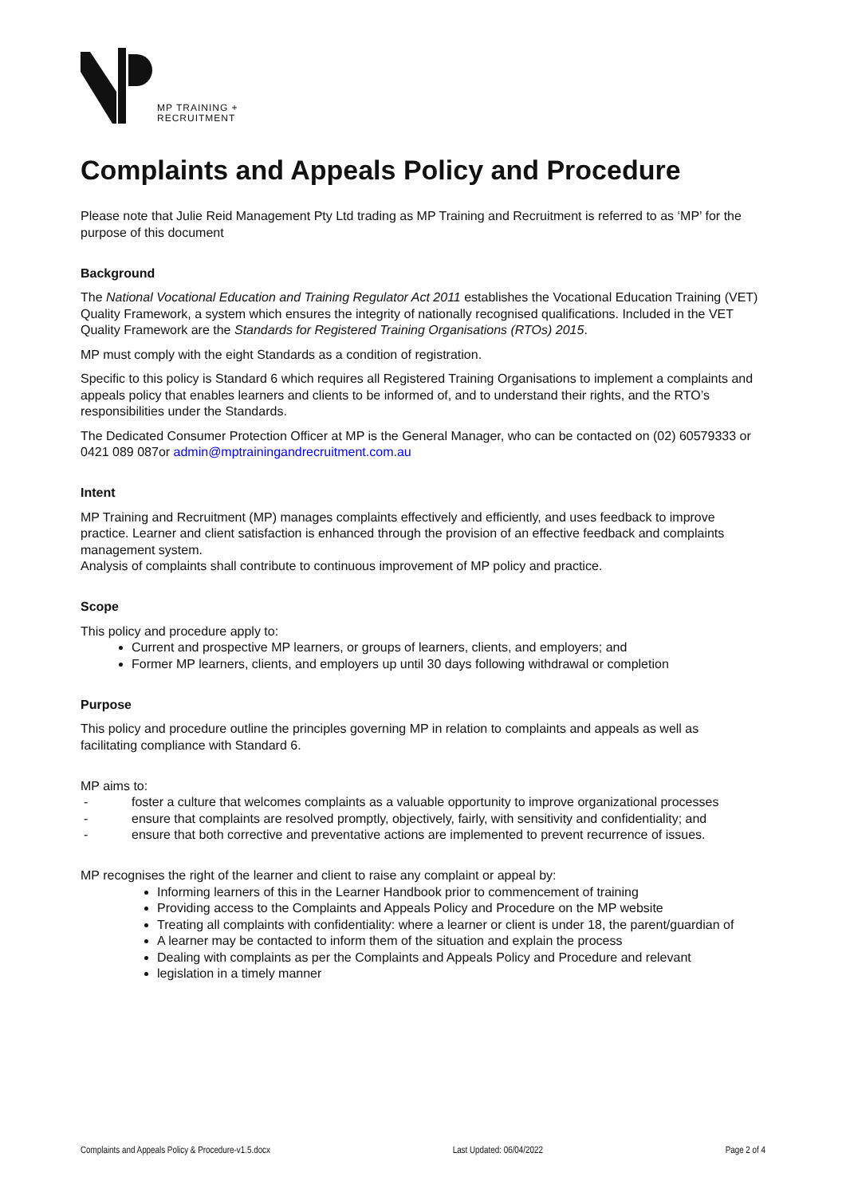MP TRAINING +
RECRUITMENT
Complaints and Appeals Policy and Procedure
Please note that Julie Reid Management Pty Ltd trading as MP Training and Recruitment is referred to as ‘MP’ for the purpose of this document
Background
The National Vocational Education and Training Regulator Act 2011 establishes the Vocational Education Training (VET) Quality Framework, a system which ensures the integrity of nationally recognised qualifications. Included in the VET Quality Framework are the Standards for Registered Training Organisations (RTOs) 2015.
MP must comply with the eight Standards as a condition of registration.
Specific to this policy is Standard 6 which requires all Registered Training Organisations to implement a complaints and appeals policy that enables learners and clients to be informed of, and to understand their rights, and the RTO’s responsibilities under the Standards.
The Dedicated Consumer Protection Officer at MP is the General Manager, who can be contacted on (02) 60579333 or 0421 089 087or admin@mptrainingandrecruitment.com.au
Intent
MP Training and Recruitment (MP) manages complaints effectively and efficiently, and uses feedback to improve practice. Learner and client satisfaction is enhanced through the provision of an effective feedback and complaints management system.
Analysis of complaints shall contribute to continuous improvement of MP policy and practice.
Scope
This policy and procedure apply to:
Current and prospective MP learners, or groups of learners, clients, and employers; and
Former MP learners, clients, and employers up until 30 days following withdrawal or completion
Purpose
This policy and procedure outline the principles governing MP in relation to complaints and appeals as well as facilitating compliance with Standard 6.
MP aims to:
- foster a culture that welcomes complaints as a valuable opportunity to improve organizational processes
- ensure that complaints are resolved promptly, objectively, fairly, with sensitivity and confidentiality; and
- ensure that both corrective and preventative actions are implemented to prevent recurrence of issues.
MP recognises the right of the learner and client to raise any complaint or appeal by:
Informing learners of this in the Learner Handbook prior to commencement of training
Providing access to the Complaints and Appeals Policy and Procedure on the MP website
Treating all complaints with confidentiality: where a learner or client is under 18, the parent/guardian of
A learner may be contacted to inform them of the situation and explain the process
Dealing with complaints as per the Complaints and Appeals Policy and Procedure and relevant
legislation in a timely manner
Complaints and Appeals Policy & Procedure-v1.5.docx Last Updated: 06/04/2022 Page 2 of 4